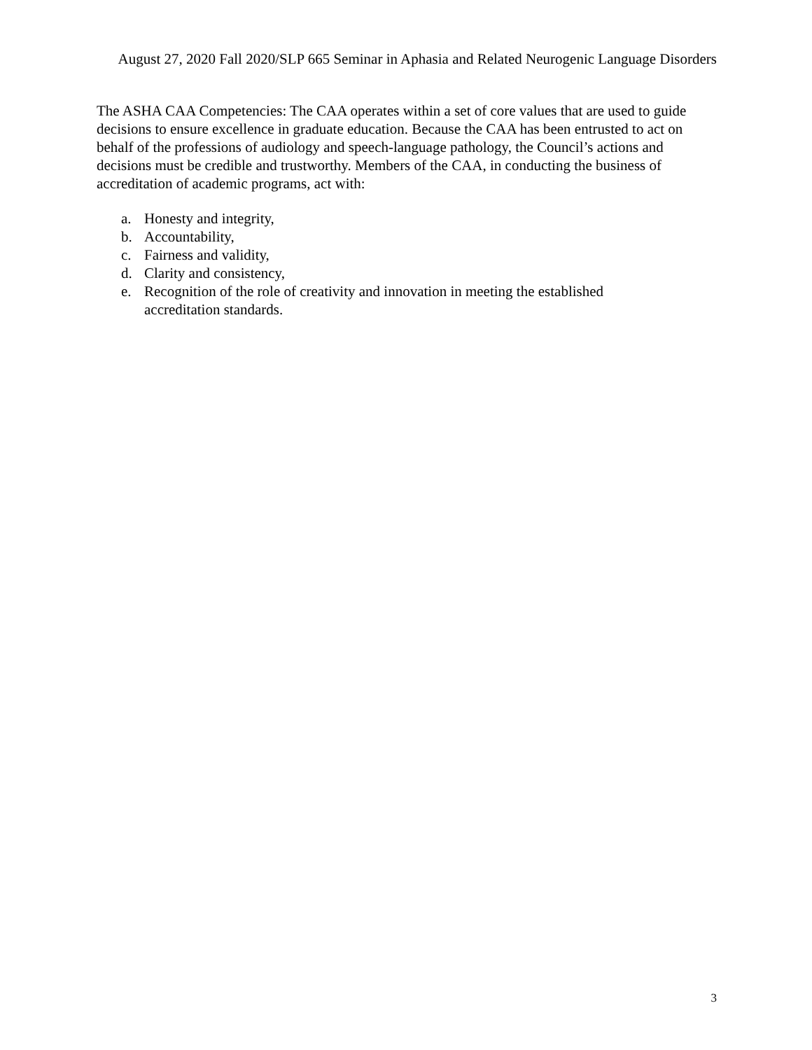August 27, 2020 Fall 2020/SLP 665 Seminar in Aphasia and Related Neurogenic Language Disorders
The ASHA CAA Competencies: The CAA operates within a set of core values that are used to guide decisions to ensure excellence in graduate education. Because the CAA has been entrusted to act on behalf of the professions of audiology and speech-language pathology, the Council’s actions and decisions must be credible and trustworthy. Members of the CAA, in conducting the business of accreditation of academic programs, act with:
a. Honesty and integrity,
b. Accountability,
c. Fairness and validity,
d. Clarity and consistency,
e. Recognition of the role of creativity and innovation in meeting the established
accreditation standards.
3